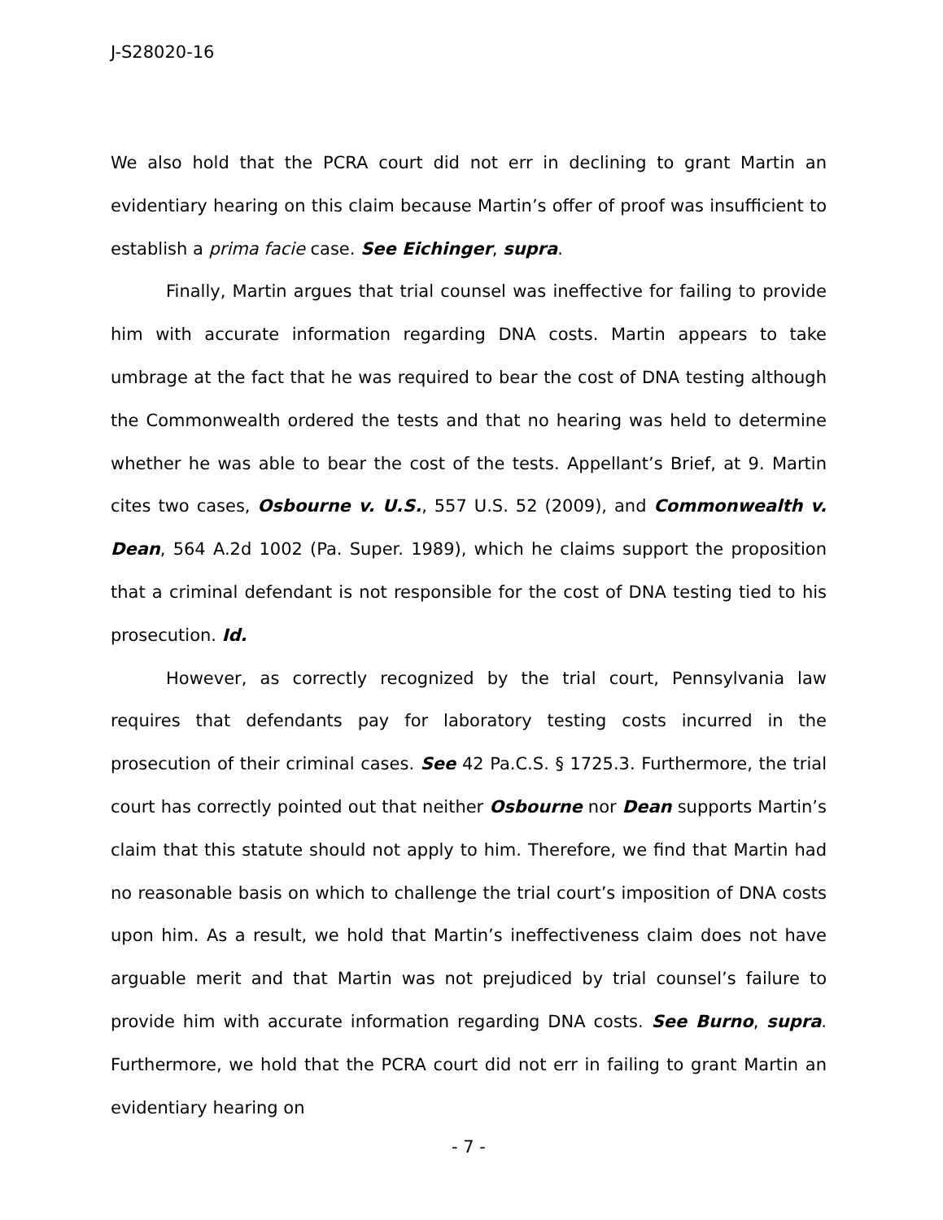J-S28020-16
We also hold that the PCRA court did not err in declining to grant Martin an evidentiary hearing on this claim because Martin’s offer of proof was insufficient to establish a prima facie case. See Eichinger, supra.
Finally, Martin argues that trial counsel was ineffective for failing to provide him with accurate information regarding DNA costs. Martin appears to take umbrage at the fact that he was required to bear the cost of DNA testing although the Commonwealth ordered the tests and that no hearing was held to determine whether he was able to bear the cost of the tests. Appellant’s Brief, at 9. Martin cites two cases, Osbourne v. U.S., 557 U.S. 52 (2009), and Commonwealth v. Dean, 564 A.2d 1002 (Pa. Super. 1989), which he claims support the proposition that a criminal defendant is not responsible for the cost of DNA testing tied to his prosecution. Id.
However, as correctly recognized by the trial court, Pennsylvania law requires that defendants pay for laboratory testing costs incurred in the prosecution of their criminal cases. See 42 Pa.C.S. § 1725.3. Furthermore, the trial court has correctly pointed out that neither Osbourne nor Dean supports Martin’s claim that this statute should not apply to him. Therefore, we find that Martin had no reasonable basis on which to challenge the trial court’s imposition of DNA costs upon him. As a result, we hold that Martin’s ineffectiveness claim does not have arguable merit and that Martin was not prejudiced by trial counsel’s failure to provide him with accurate information regarding DNA costs. See Burno, supra. Furthermore, we hold that the PCRA court did not err in failing to grant Martin an evidentiary hearing on
- 7 -